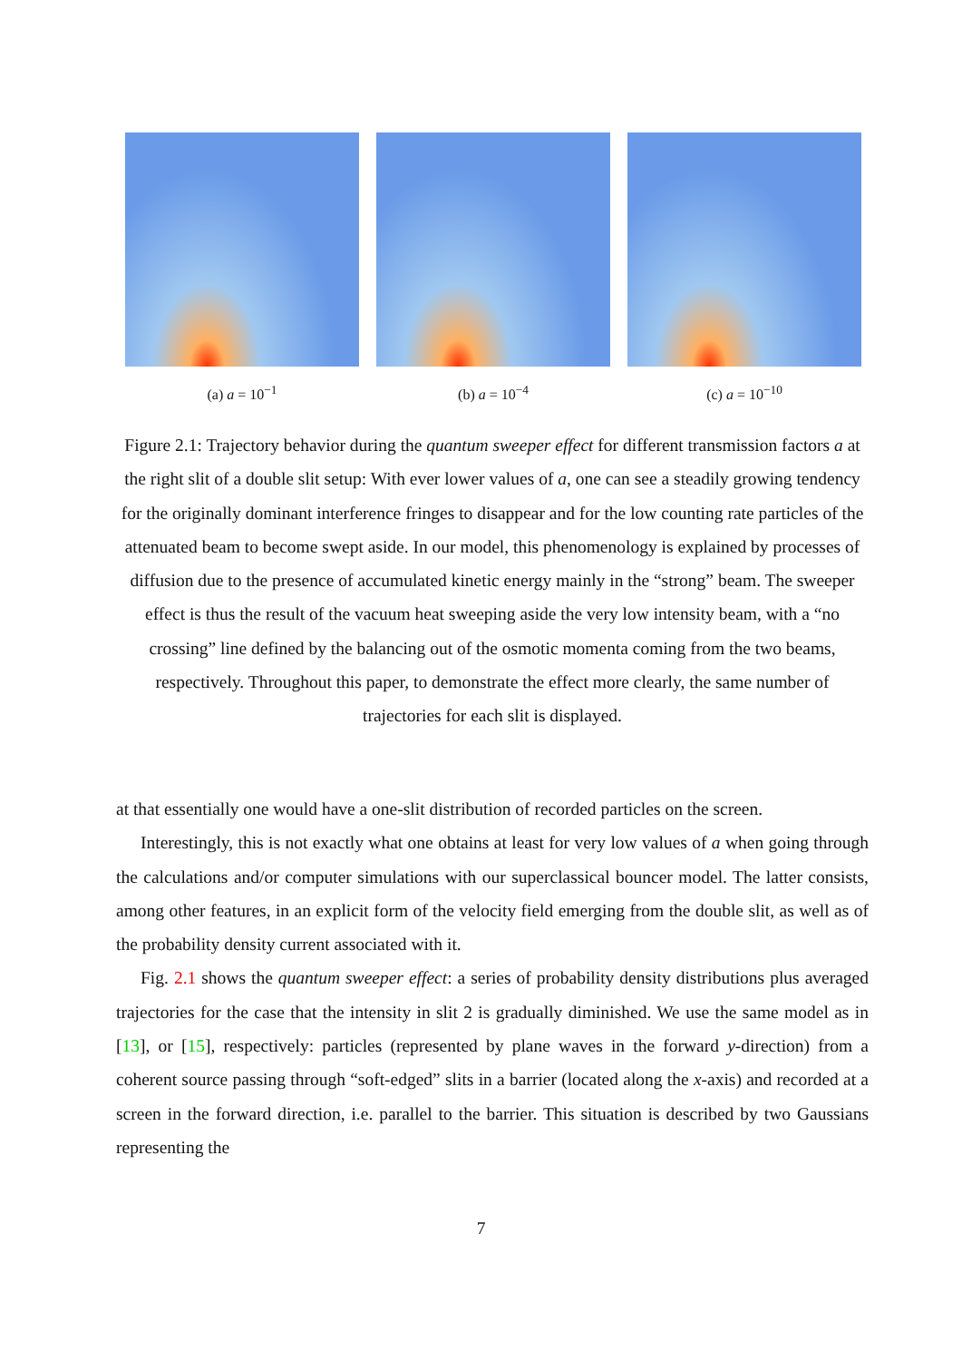(a) a = 10<sup>−1</sup> (b) a = 10<sup>−4</sup> (c) a = 10<sup>−10</sup>
Figure 2.1: Trajectory behavior during the quantum sweeper effect for different transmission factors a at the right slit of a double slit setup: With ever lower values of a, one can see a steadily growing tendency for the originally dominant interference fringes to disappear and for the low counting rate particles of the attenuated beam to become swept aside. In our model, this phenomenology is explained by processes of diffusion due to the presence of accumulated kinetic energy mainly in the “strong” beam. The sweeper effect is thus the result of the vacuum heat sweeping aside the very low intensity beam, with a “no crossing” line defined by the balancing out of the osmotic momenta coming from the two beams, respectively. Throughout this paper, to demonstrate the effect more clearly, the same number of trajectories for each slit is displayed.
at that essentially one would have a one-slit distribution of recorded particles on the screen.
Interestingly, this is not exactly what one obtains at least for very low values of a when going through the calculations and/or computer simulations with our superclassical bouncer model. The latter consists, among other features, in an explicit form of the velocity field emerging from the double slit, as well as of the probability density current associated with it.
Fig. 2.1 shows the quantum sweeper effect: a series of probability density distributions plus averaged trajectories for the case that the intensity in slit 2 is gradually diminished. We use the same model as in [13], or [15], respectively: particles (represented by plane waves in the forward y-direction) from a coherent source passing through “soft-edged” slits in a barrier (located along the x-axis) and recorded at a screen in the forward direction, i.e. parallel to the barrier. This situation is described by two Gaussians representing the
7